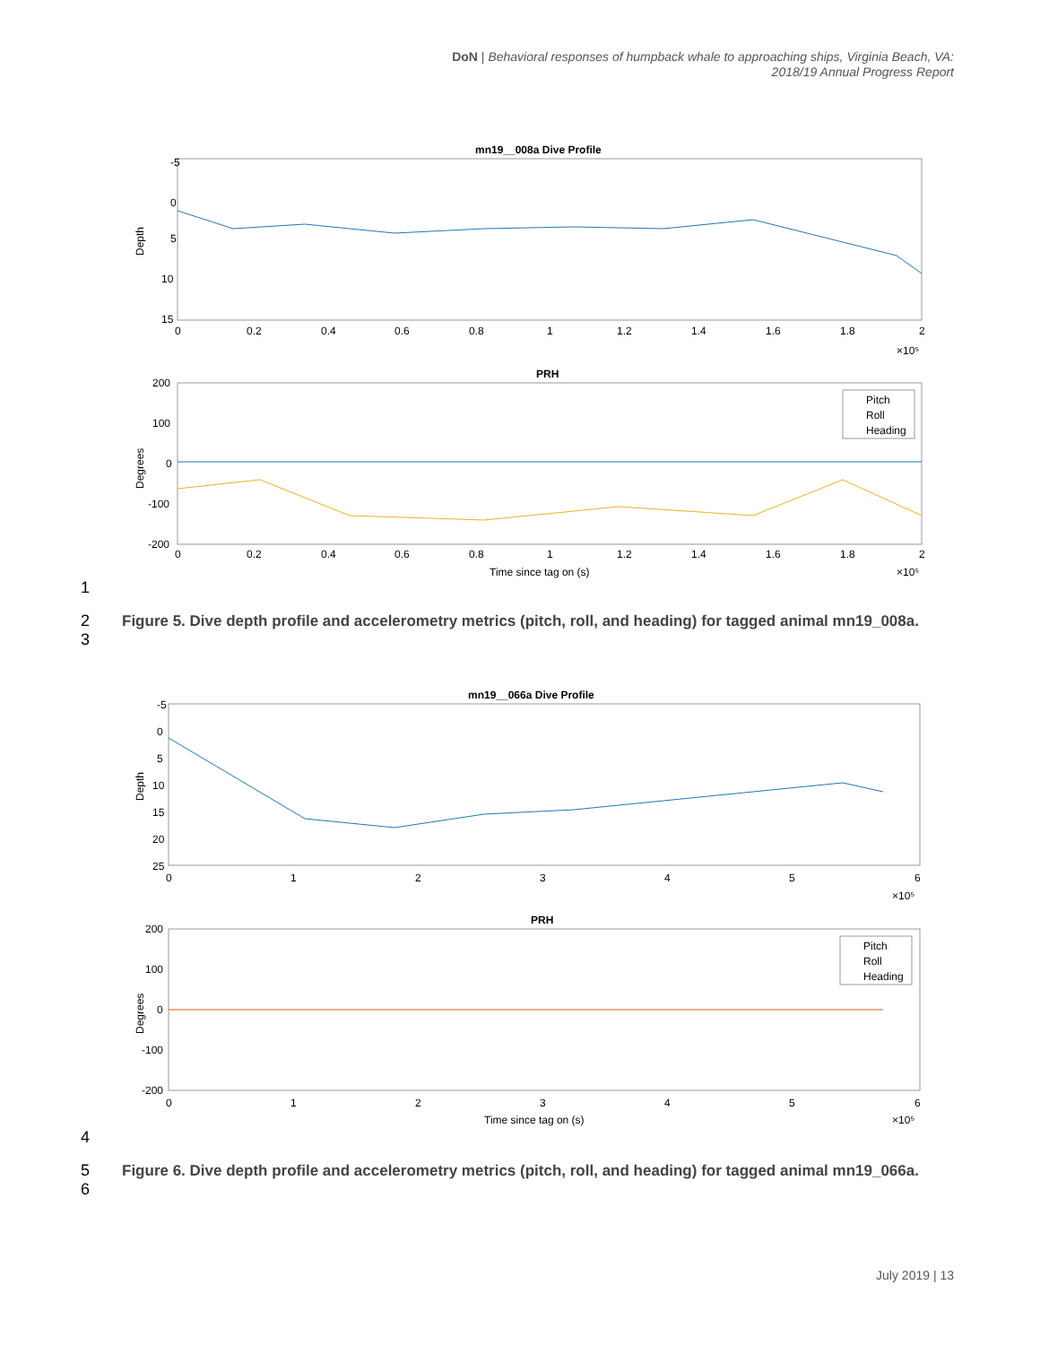DoN | Behavioral responses of humpback whale to approaching ships, Virginia Beach, VA:
2018/19 Annual Progress Report
mn19__008a Dive Profile
Depth
-5
0
5
10
15
0
0.2
0.4
0.6
0.8
1
1.2
1.4
1.6
1.8
2
×10⁵
PRH
Degrees
200
100
0
-100
-200
Pitch
Roll
Heading
0
0.2
0.4
0.6
0.8
1
1.2
1.4
1.6
1.8
2
Time since tag on (s)
×10⁵
1
2
3
Figure 5. Dive depth profile and accelerometry metrics (pitch, roll, and heading) for tagged animal mn19_008a.
mn19__066a Dive Profile
Depth
-5
0
5
10
15
20
25
0
1
2
3
4
5
6
×10⁵
PRH
Degrees
200
100
0
-100
-200
Pitch
Roll
Heading
0
1
2
3
4
5
6
Time since tag on (s)
×10⁵
4
5
6
Figure 6. Dive depth profile and accelerometry metrics (pitch, roll, and heading) for tagged animal mn19_066a.
July 2019 | 13